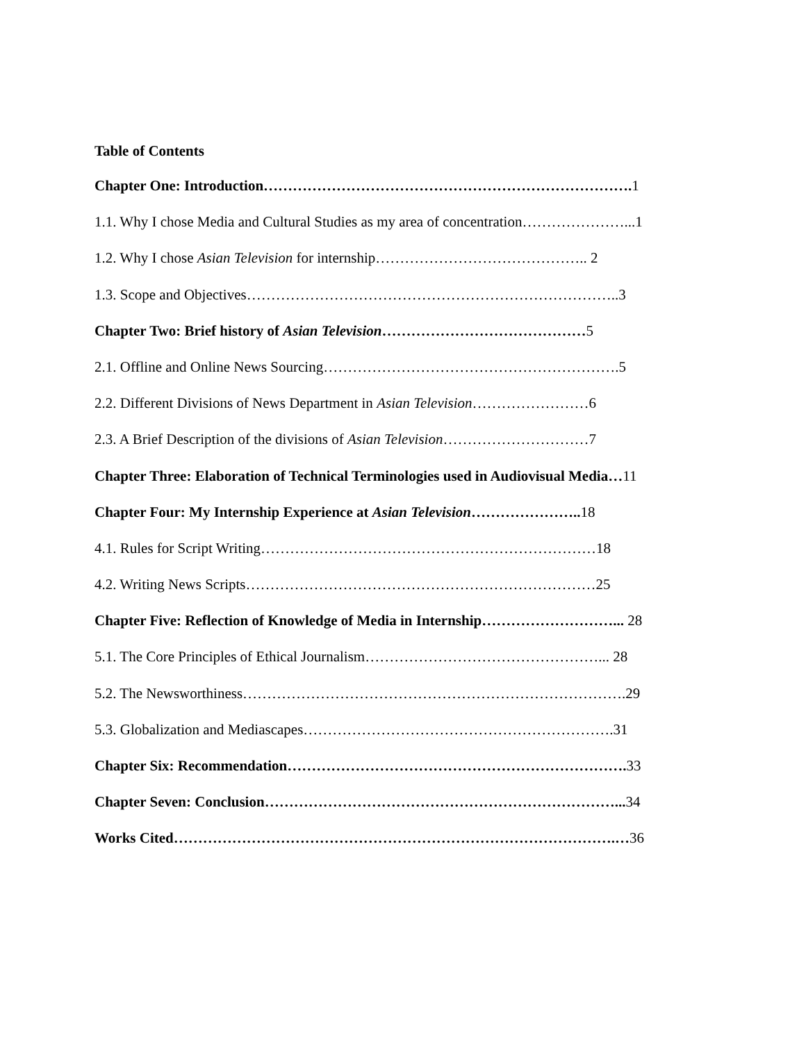Table of Contents
Chapter One: Introduction…………………………………………………………………. 1
1.1. Why I chose Media and Cultural Studies as my area of concentration…………………...1
1.2. Why I chose Asian Television for internship…………………………………….. 2
1.3. Scope and Objectives…………………………………………………………………..3
Chapter Two: Brief history of Asian Television……………………………………5
2.1. Offline and Online News Sourcing…………………………………………………….5
2.2. Different Divisions of News Department in Asian Television……………………6
2.3. A Brief Description of the divisions of Asian Television…………………………7
Chapter Three: Elaboration of Technical Terminologies used in Audiovisual Media…11
Chapter Four: My Internship Experience at Asian Television………………….. 18
4.1. Rules for Script Writing……………………………………………………………18
4.2. Writing News Scripts………………………………………………………………25
Chapter Five: Reflection of Knowledge of Media in Internship………………………... 28
5.1. The Core Principles of Ethical Journalism…………………………………………... 28
5.2. The Newsworthiness…………………………………………………………………….29
5.3. Globalization and Mediascapes……………………………………………………….31
Chapter Six: Recommendation……………………………………………………………. 33
Chapter Seven: Conclusion………………………………………………………………... 34
Works Cited……………………………………………………………………………….…36